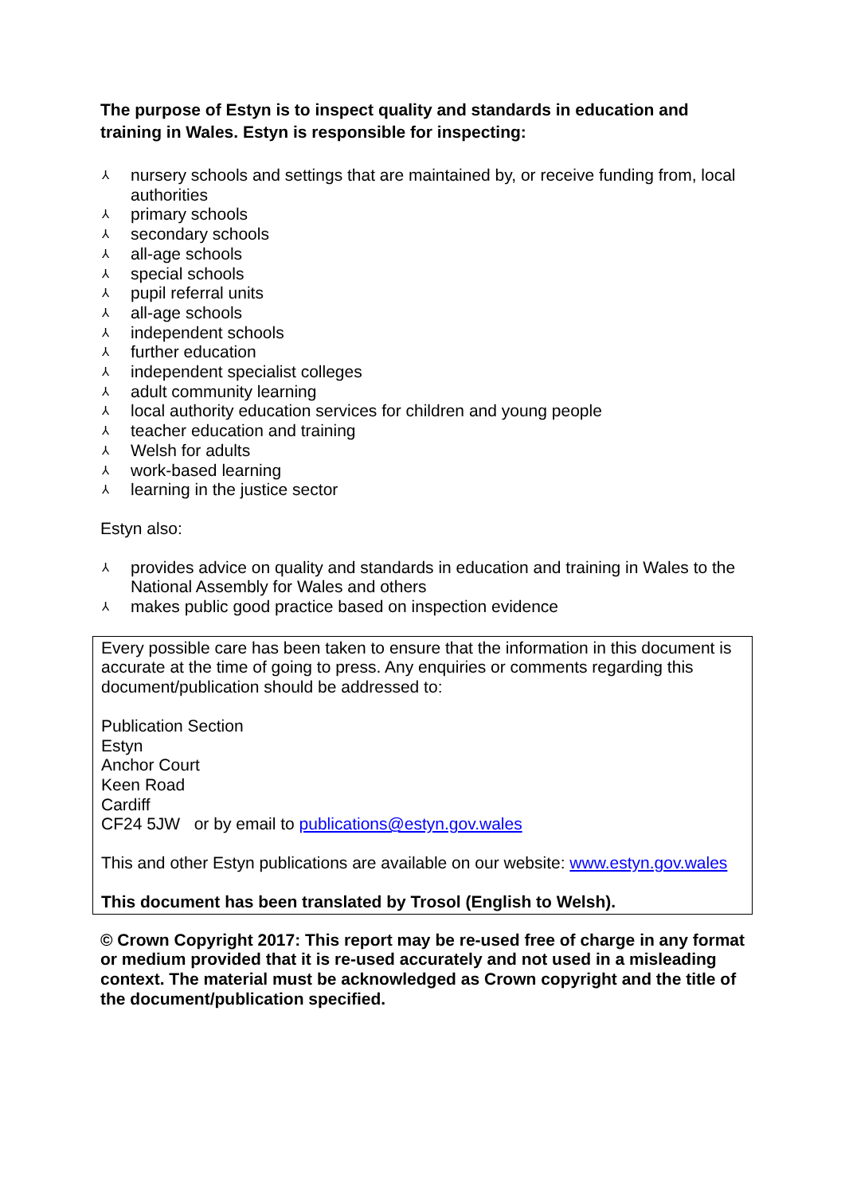The purpose of Estyn is to inspect quality and standards in education and training in Wales. Estyn is responsible for inspecting:
⅄ nursery schools and settings that are maintained by, or receive funding from, local authorities
⅄ primary schools
⅄ secondary schools
⅄ all-age schools
⅄ special schools
⅄ pupil referral units
⅄ all-age schools
⅄ independent schools
⅄ further education
⅄ independent specialist colleges
⅄ adult community learning
⅄ local authority education services for children and young people
⅄ teacher education and training
⅄ Welsh for adults
⅄ work-based learning
⅄ learning in the justice sector
Estyn also:
⅄ provides advice on quality and standards in education and training in Wales to the National Assembly for Wales and others
⅄ makes public good practice based on inspection evidence
Every possible care has been taken to ensure that the information in this document is accurate at the time of going to press. Any enquiries or comments regarding this document/publication should be addressed to:
Publication Section
Estyn
Anchor Court
Keen Road
Cardiff
CF24 5JW or by email to publications@estyn.gov.wales
This and other Estyn publications are available on our website: www.estyn.gov.wales
This document has been translated by Trosol (English to Welsh).
© Crown Copyright 2017: This report may be re-used free of charge in any format or medium provided that it is re-used accurately and not used in a misleading context. The material must be acknowledged as Crown copyright and the title of the document/publication specified.